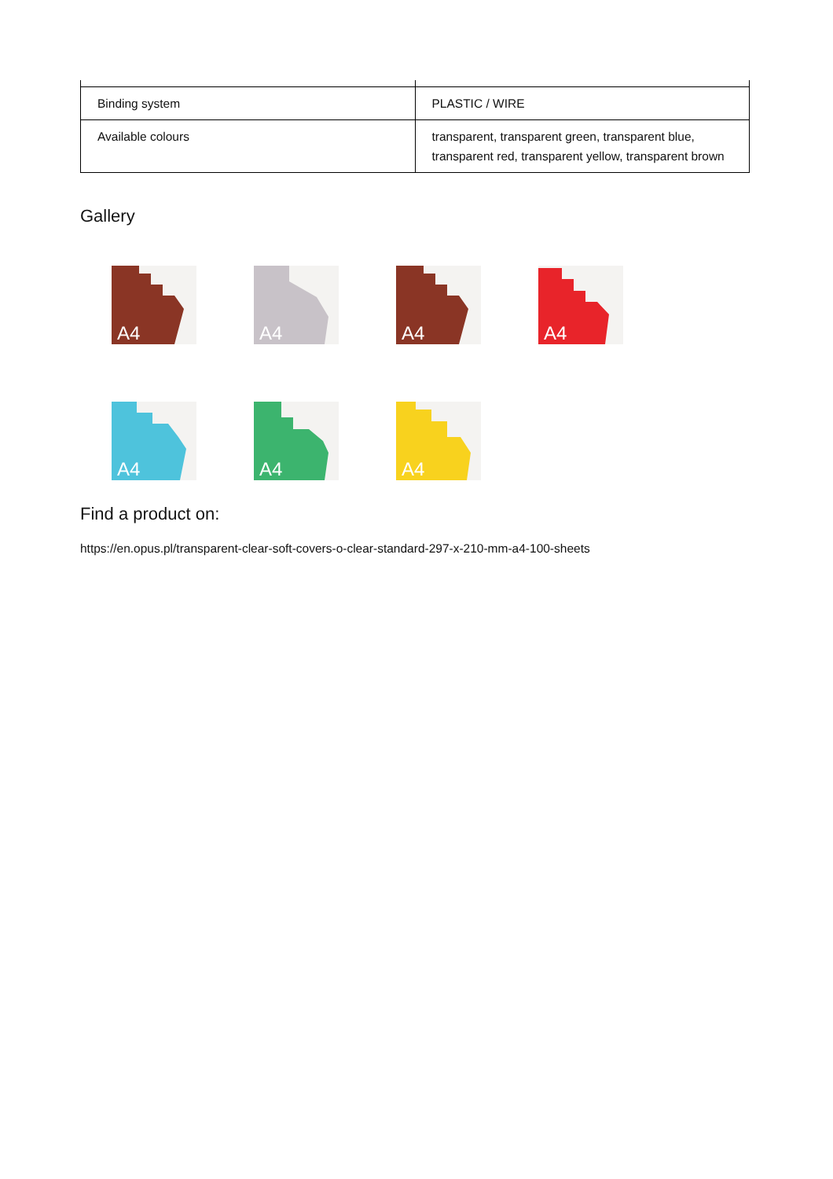| Binding system | PLASTIC / WIRE |
| Available colours | transparent, transparent green, transparent blue, transparent red, transparent yellow, transparent brown |
Gallery
A4
A4
A4
A4
A4
A4
A4
Find a product on:
https://en.opus.pl/transparent-clear-soft-covers-o-clear-standard-297-x-210-mm-a4-100-sheets